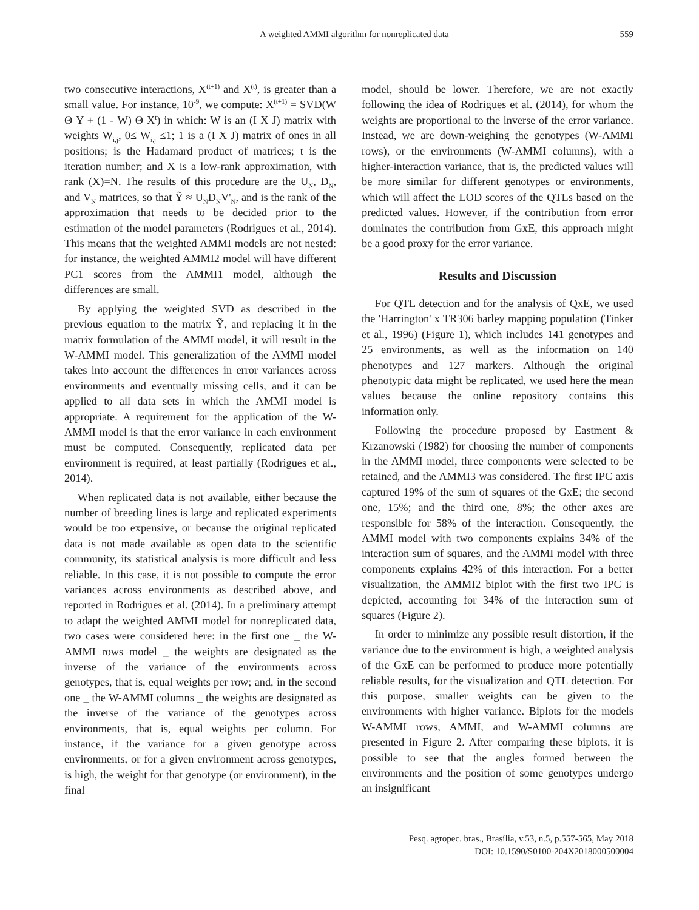A weighted AMMI algorithm for nonreplicated data 559
two consecutive interactions, X<sup>(t+1)</sup> and X<sup>(t)</sup>, is greater than a small value. For instance, 10<sup>-9</sup>, we compute: X<sup>(t+1)</sup> = SVD(W Θ Y + (1 - W) Θ X<sup>t</sup>) in which: W is an (I X J) matrix with weights W<sub>i,j</sub>, 0≤ W<sub>i,j</sub> ≤1; 1 is a (I X J) matrix of ones in all positions; is the Hadamard product of matrices; t is the iteration number; and X is a low-rank approximation, with rank (X)=N. The results of this procedure are the U<sub>N</sub>, D<sub>N</sub>, and V<sub>N</sub> matrices, so that Ỹ ≈ U<sub>N</sub>D<sub>N</sub>V'<sub>N</sub>, and is the rank of the approximation that needs to be decided prior to the estimation of the model parameters (Rodrigues et al., 2014). This means that the weighted AMMI models are not nested: for instance, the weighted AMMI2 model will have different PC1 scores from the AMMI1 model, although the differences are small.
By applying the weighted SVD as described in the previous equation to the matrix Ỹ, and replacing it in the matrix formulation of the AMMI model, it will result in the W-AMMI model. This generalization of the AMMI model takes into account the differences in error variances across environments and eventually missing cells, and it can be applied to all data sets in which the AMMI model is appropriate. A requirement for the application of the W-AMMI model is that the error variance in each environment must be computed. Consequently, replicated data per environment is required, at least partially (Rodrigues et al., 2014).
When replicated data is not available, either because the number of breeding lines is large and replicated experiments would be too expensive, or because the original replicated data is not made available as open data to the scientific community, its statistical analysis is more difficult and less reliable. In this case, it is not possible to compute the error variances across environments as described above, and reported in Rodrigues et al. (2014). In a preliminary attempt to adapt the weighted AMMI model for nonreplicated data, two cases were considered here: in the first one _ the W-AMMI rows model _ the weights are designated as the inverse of the variance of the environments across genotypes, that is, equal weights per row; and, in the second one _ the W-AMMI columns _ the weights are designated as the inverse of the variance of the genotypes across environments, that is, equal weights per column. For instance, if the variance for a given genotype across environments, or for a given environment across genotypes, is high, the weight for that genotype (or environment), in the final
model, should be lower. Therefore, we are not exactly following the idea of Rodrigues et al. (2014), for whom the weights are proportional to the inverse of the error variance. Instead, we are down-weighing the genotypes (W-AMMI rows), or the environments (W-AMMI columns), with a higher-interaction variance, that is, the predicted values will be more similar for different genotypes or environments, which will affect the LOD scores of the QTLs based on the predicted values. However, if the contribution from error dominates the contribution from GxE, this approach might be a good proxy for the error variance.
Results and Discussion
For QTL detection and for the analysis of QxE, we used the 'Harrington' x TR306 barley mapping population (Tinker et al., 1996) (Figure 1), which includes 141 genotypes and 25 environments, as well as the information on 140 phenotypes and 127 markers. Although the original phenotypic data might be replicated, we used here the mean values because the online repository contains this information only.
Following the procedure proposed by Eastment & Krzanowski (1982) for choosing the number of components in the AMMI model, three components were selected to be retained, and the AMMI3 was considered. The first IPC axis captured 19% of the sum of squares of the GxE; the second one, 15%; and the third one, 8%; the other axes are responsible for 58% of the interaction. Consequently, the AMMI model with two components explains 34% of the interaction sum of squares, and the AMMI model with three components explains 42% of this interaction. For a better visualization, the AMMI2 biplot with the first two IPC is depicted, accounting for 34% of the interaction sum of squares (Figure 2).
In order to minimize any possible result distortion, if the variance due to the environment is high, a weighted analysis of the GxE can be performed to produce more potentially reliable results, for the visualization and QTL detection. For this purpose, smaller weights can be given to the environments with higher variance. Biplots for the models W-AMMI rows, AMMI, and W-AMMI columns are presented in Figure 2. After comparing these biplots, it is possible to see that the angles formed between the environments and the position of some genotypes undergo an insignificant
Pesq. agropec. bras., Brasília, v.53, n.5, p.557-565, May 2018
DOI: 10.1590/S0100-204X2018000500004